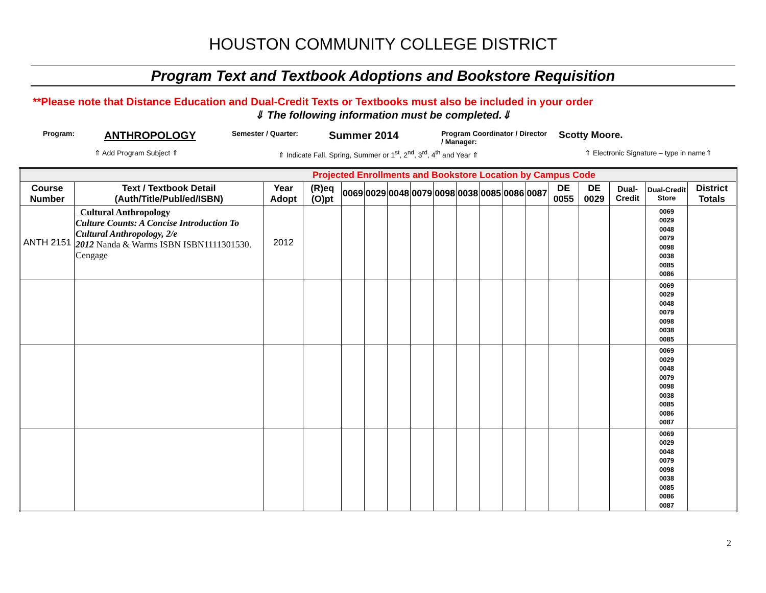HOUSTON COMMUNITY COLLEGE DISTRICT
Program Text and Textbook Adoptions and Bookstore Requisition
**Please note that Distance Education and Dual-Credit Texts or Textbooks must also be included in your order
⇓ The following information must be completed.⇓
Program:
ANTHROPOLOGY
Semester / Quarter:
Summer 2014
Program Coordinator / Director / Manager:
Scotty Moore.
⇑ Add Program Subject ⇑ ⇑ Indicate Fall, Spring, Summer or 1<sup>st</sup>, 2<sup>nd</sup>, 3<sup>rd</sup>, 4<sup>th</sup> and Year ⇑ ⇑ Electronic Signature – type in name⇑
| Projected Enrollments and Bookstore Location by Campus Code | | | | | | | | | | | | | | | | | |
| Course Number | Text / Textbook Detail (Auth/Title/Publ/ed/ISBN) | Year Adopt | (R)eq (O)pt | 0069 | 0029 | 0048 | 0079 | 0098 | 0038 | 0085 | 0086 | 0087 | DE 0055 | DE 0029 | Dual-Credit | Dual-Credit Store | District Totals |
| ANTH 2151 | Cultural Anthropology Culture Counts: A Concise Introduction To Cultural Anthropology, 2/e 2012 Nanda & Warms ISBN ISBN1111301530. Cengage | 2012 | | | | | | | | | | | | | | 0069 0029 0048 0079 0098 0038 0085 0086 | |
| | | | | | | | | | | | | | | | | 0069 0029 0048 0079 0098 0038 0085 | |
| | | | | | | | | | | | | | | | | 0069 0029 0048 0079 0098 0038 0085 0086 0087 | |
| | | | | | | | | | | | | | | | | 0069 0029 0048 0079 0098 0038 0085 0086 0087 | |
2